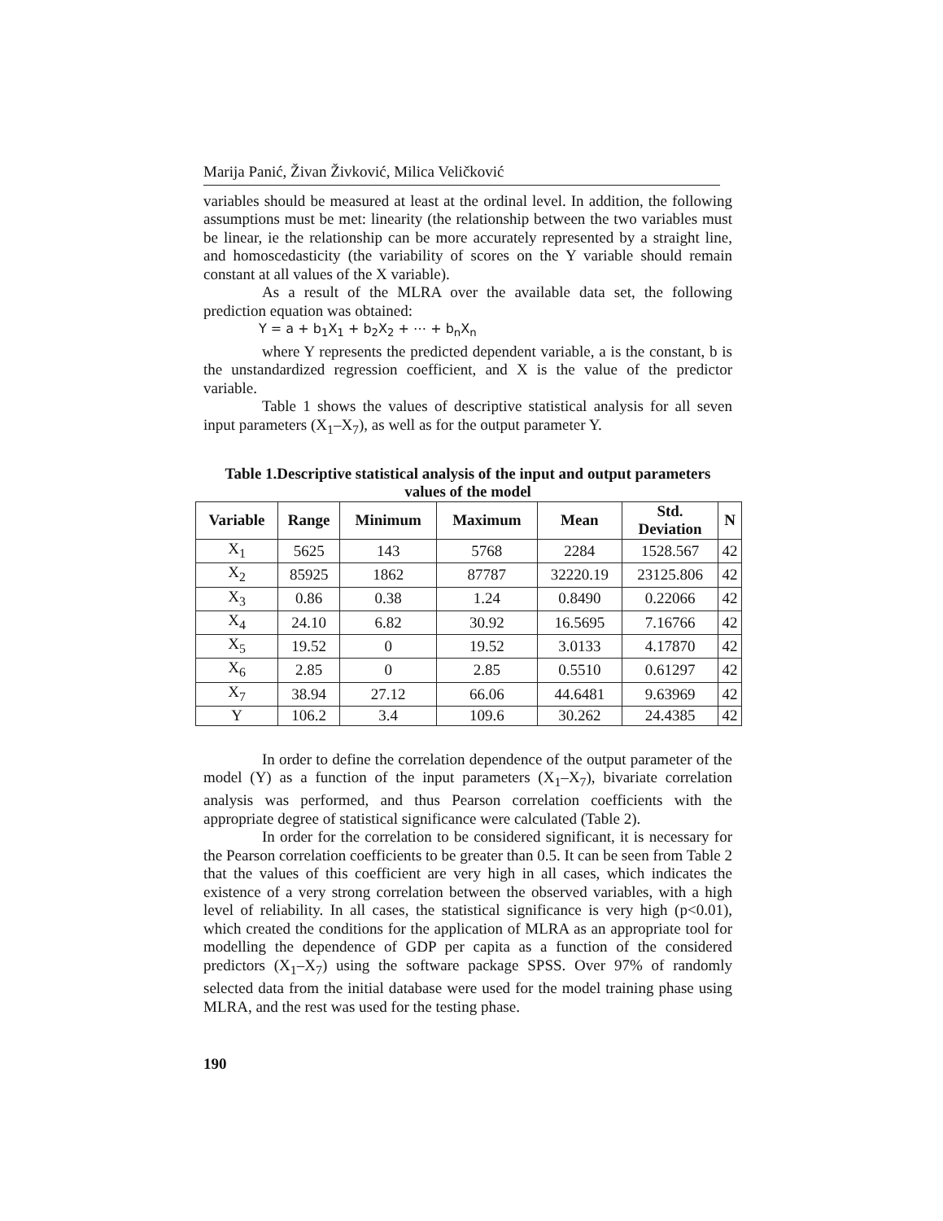Marija Panić, Živan Živković, Milica Veličković
variables should be measured at least at the ordinal level. In addition, the following assumptions must be met: linearity (the relationship between the two variables must be linear, ie the relationship can be more accurately represented by a straight line, and homoscedasticity (the variability of scores on the Y variable should remain constant at all values of the X variable).
As a result of the MLRA over the available data set, the following prediction equation was obtained:
Y = a + b<sub>1</sub>X<sub>1</sub> + b<sub>2</sub>X<sub>2</sub> + ⋯ + b<sub>n</sub>X<sub>n</sub>
where Y represents the predicted dependent variable, a is the constant, b is the unstandardized regression coefficient, and X is the value of the predictor variable.
Table 1 shows the values of descriptive statistical analysis for all seven input parameters (X<sub>1</sub>–X<sub>7</sub>), as well as for the output parameter Y.
Table 1.Descriptive statistical analysis of the input and output parameters values of the model
| Variable | Range | Minimum | Maximum | Mean | Std. Deviation | N |
| --- | --- | --- | --- | --- | --- | --- |
| X<sub>1</sub> | 5625 | 143 | 5768 | 2284 | 1528.567 | 42 |
| X<sub>2</sub> | 85925 | 1862 | 87787 | 32220.19 | 23125.806 | 42 |
| X<sub>3</sub> | 0.86 | 0.38 | 1.24 | 0.8490 | 0.22066 | 42 |
| X<sub>4</sub> | 24.10 | 6.82 | 30.92 | 16.5695 | 7.16766 | 42 |
| X<sub>5</sub> | 19.52 | 0 | 19.52 | 3.0133 | 4.17870 | 42 |
| X<sub>6</sub> | 2.85 | 0 | 2.85 | 0.5510 | 0.61297 | 42 |
| X<sub>7</sub> | 38.94 | 27.12 | 66.06 | 44.6481 | 9.63969 | 42 |
| Y | 106.2 | 3.4 | 109.6 | 30.262 | 24.4385 | 42 |
In order to define the correlation dependence of the output parameter of the model (Y) as a function of the input parameters (X<sub>1</sub>–X<sub>7</sub>), bivariate correlation analysis was performed, and thus Pearson correlation coefficients with the appropriate degree of statistical significance were calculated (Table 2).
In order for the correlation to be considered significant, it is necessary for the Pearson correlation coefficients to be greater than 0.5. It can be seen from Table 2 that the values of this coefficient are very high in all cases, which indicates the existence of a very strong correlation between the observed variables, with a high level of reliability. In all cases, the statistical significance is very high (p<0.01), which created the conditions for the application of MLRA as an appropriate tool for modelling the dependence of GDP per capita as a function of the considered predictors (X<sub>1</sub>–X<sub>7</sub>) using the software package SPSS. Over 97% of randomly selected data from the initial database were used for the model training phase using MLRA, and the rest was used for the testing phase.
190